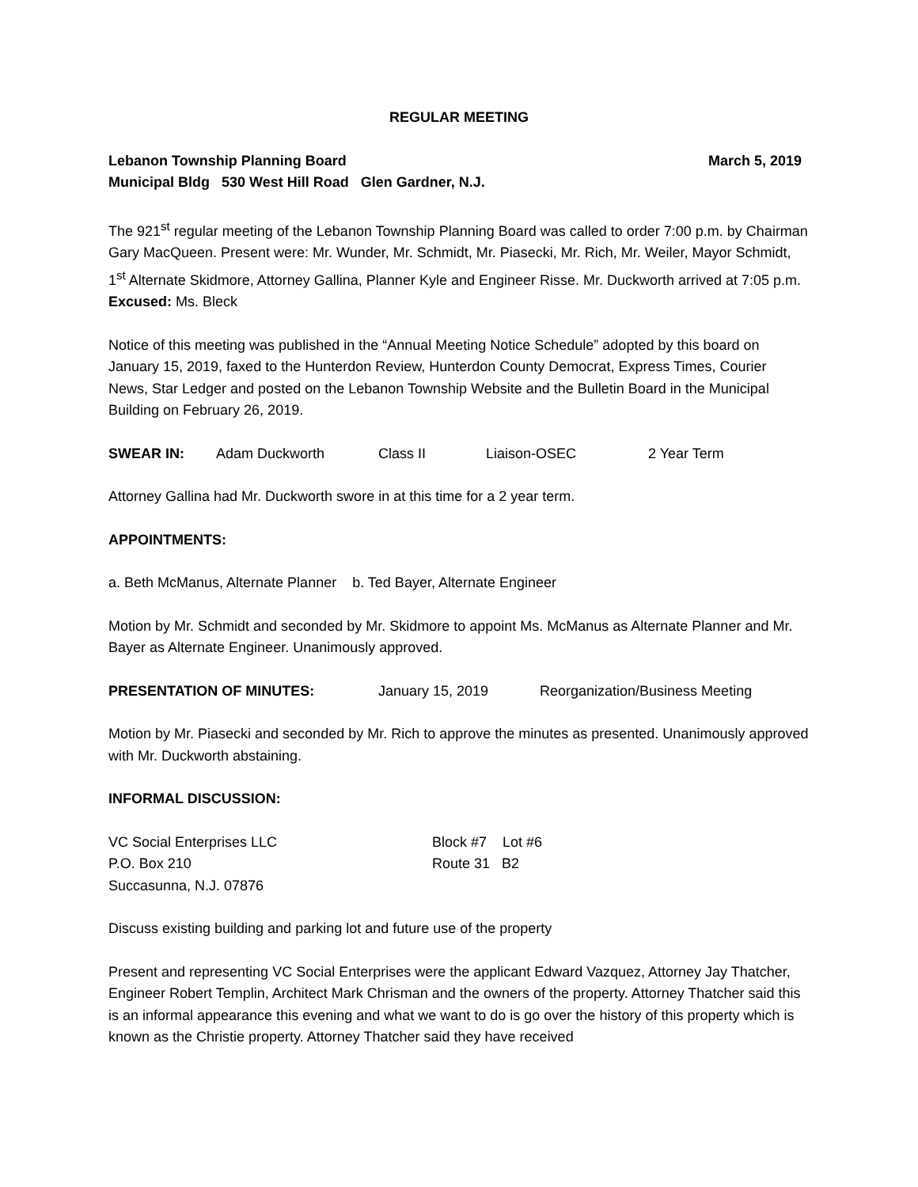REGULAR MEETING
Lebanon Township Planning Board March 5, 2019
Municipal Bldg 530 West Hill Road Glen Gardner, N.J.
The 921<sup>st</sup> regular meeting of the Lebanon Township Planning Board was called to order 7:00 p.m. by Chairman Gary MacQueen. Present were: Mr. Wunder, Mr. Schmidt, Mr. Piasecki, Mr. Rich, Mr. Weiler, Mayor Schmidt, 1<sup>st</sup> Alternate Skidmore, Attorney Gallina, Planner Kyle and Engineer Risse. Mr. Duckworth arrived at 7:05 p.m. Excused: Ms. Bleck
Notice of this meeting was published in the “Annual Meeting Notice Schedule” adopted by this board on January 15, 2019, faxed to the Hunterdon Review, Hunterdon County Democrat, Express Times, Courier News, Star Ledger and posted on the Lebanon Township Website and the Bulletin Board in the Municipal Building on February 26, 2019.
SWEAR IN: Adam Duckworth Class II Liaison-OSEC 2 Year Term
Attorney Gallina had Mr. Duckworth swore in at this time for a 2 year term.
APPOINTMENTS:
a. Beth McManus, Alternate Planner b. Ted Bayer, Alternate Engineer
Motion by Mr. Schmidt and seconded by Mr. Skidmore to appoint Ms. McManus as Alternate Planner and Mr. Bayer as Alternate Engineer. Unanimously approved.
PRESENTATION OF MINUTES: January 15, 2019 Reorganization/Business Meeting
Motion by Mr. Piasecki and seconded by Mr. Rich to approve the minutes as presented. Unanimously approved with Mr. Duckworth abstaining.
INFORMAL DISCUSSION:
VC Social Enterprises LLC
P.O. Box 210
Succasunna, N.J. 07876
Block #7 Lot #6
Route 31 B2
Discuss existing building and parking lot and future use of the property
Present and representing VC Social Enterprises were the applicant Edward Vazquez, Attorney Jay Thatcher, Engineer Robert Templin, Architect Mark Chrisman and the owners of the property. Attorney Thatcher said this is an informal appearance this evening and what we want to do is go over the history of this property which is known as the Christie property. Attorney Thatcher said they have received